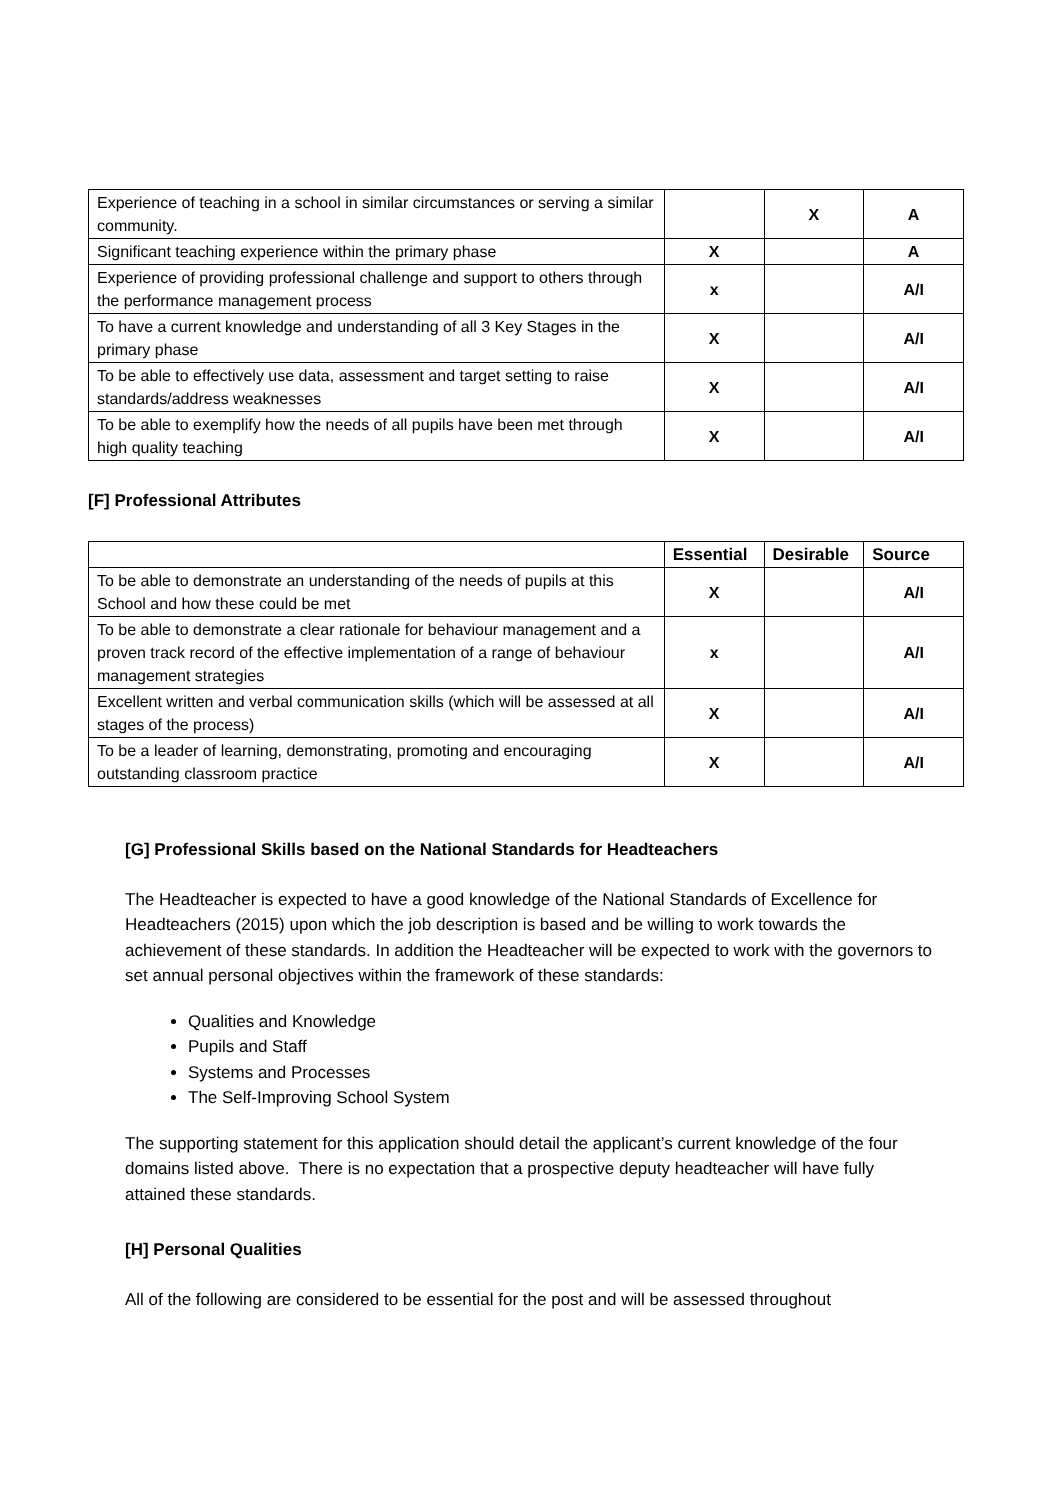| Experience of teaching in a school in similar circumstances or serving a similar community. | | X | A |
| Significant teaching experience within the primary phase | X | | A |
| Experience of providing professional challenge and support to others through the performance management process | x | | A/I |
| To have a current knowledge and understanding of all 3 Key Stages in the primary phase | X | | A/I |
| To be able to effectively use data, assessment and target setting to raise standards/address weaknesses | X | | A/I |
| To be able to exemplify how the needs of all pupils have been met through high quality teaching | X | | A/I |
[F] Professional Attributes
| | Essential | Desirable | Source |
| --- | --- | --- | --- |
| To be able to demonstrate an understanding of the needs of pupils at this School and how these could be met | X | | A/I |
| To be able to demonstrate a clear rationale for behaviour management and a proven track record of the effective implementation of a range of behaviour management strategies | x | | A/I |
| Excellent written and verbal communication skills (which will be assessed at all stages of the process) | X | | A/I |
| To be a leader of learning, demonstrating, promoting and encouraging outstanding classroom practice | X | | A/I |
[G] Professional Skills based on the National Standards for Headteachers
The Headteacher is expected to have a good knowledge of the National Standards of Excellence for Headteachers (2015) upon which the job description is based and be willing to work towards the achievement of these standards. In addition the Headteacher will be expected to work with the governors to set annual personal objectives within the framework of these standards:
Qualities and Knowledge
Pupils and Staff
Systems and Processes
The Self-Improving School System
The supporting statement for this application should detail the applicant’s current knowledge of the four domains listed above. There is no expectation that a prospective deputy headteacher will have fully attained these standards.
[H] Personal Qualities
All of the following are considered to be essential for the post and will be assessed throughout